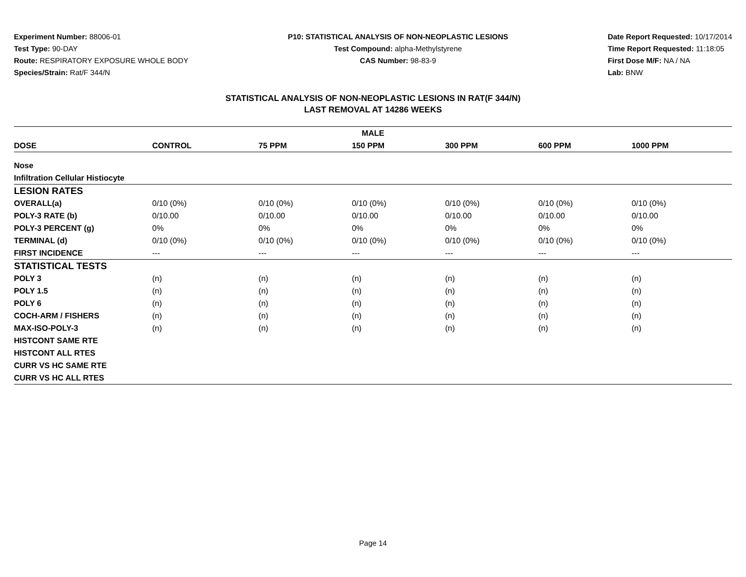Experiment Number: 88006-01
Test Type: 90-DAY
Route: RESPIRATORY EXPOSURE WHOLE BODY
Species/Strain: Rat/F 344/N
P10: STATISTICAL ANALYSIS OF NON-NEOPLASTIC LESIONS
Test Compound: alpha-Methylstyrene
CAS Number: 98-83-9
Date Report Requested: 10/17/2014
Time Report Requested: 11:18:05
First Dose M/F: NA / NA
Lab: BNW
STATISTICAL ANALYSIS OF NON-NEOPLASTIC LESIONS IN RAT(F 344/N)
LAST REMOVAL AT 14286 WEEKS
| MALE | | | | | | |
| --- | --- | --- | --- | --- | --- | --- |
| DOSE | CONTROL | 75 PPM | 150 PPM | 300 PPM | 600 PPM | 1000 PPM |
| Nose | | | | | | |
| Infiltration Cellular Histiocyte | | | | | | |
| LESION RATES | | | | | | |
| OVERALL(a) | 0/10 (0%) | 0/10 (0%) | 0/10 (0%) | 0/10 (0%) | 0/10 (0%) | 0/10 (0%) |
| POLY-3 RATE (b) | 0/10.00 | 0/10.00 | 0/10.00 | 0/10.00 | 0/10.00 | 0/10.00 |
| POLY-3 PERCENT (g) | 0% | 0% | 0% | 0% | 0% | 0% |
| TERMINAL (d) | 0/10 (0%) | 0/10 (0%) | 0/10 (0%) | 0/10 (0%) | 0/10 (0%) | 0/10 (0%) |
| FIRST INCIDENCE | --- | --- | --- | --- | --- | --- |
| STATISTICAL TESTS | | | | | | |
| POLY 3 | (n) | (n) | (n) | (n) | (n) | (n) |
| POLY 1.5 | (n) | (n) | (n) | (n) | (n) | (n) |
| POLY 6 | (n) | (n) | (n) | (n) | (n) | (n) |
| COCH-ARM / FISHERS | (n) | (n) | (n) | (n) | (n) | (n) |
| MAX-ISO-POLY-3 | (n) | (n) | (n) | (n) | (n) | (n) |
| HISTCONT SAME RTE | | | | | | |
| HISTCONT ALL RTES | | | | | | |
| CURR VS HC SAME RTE | | | | | | |
| CURR VS HC ALL RTES | | | | | | |
Page 14